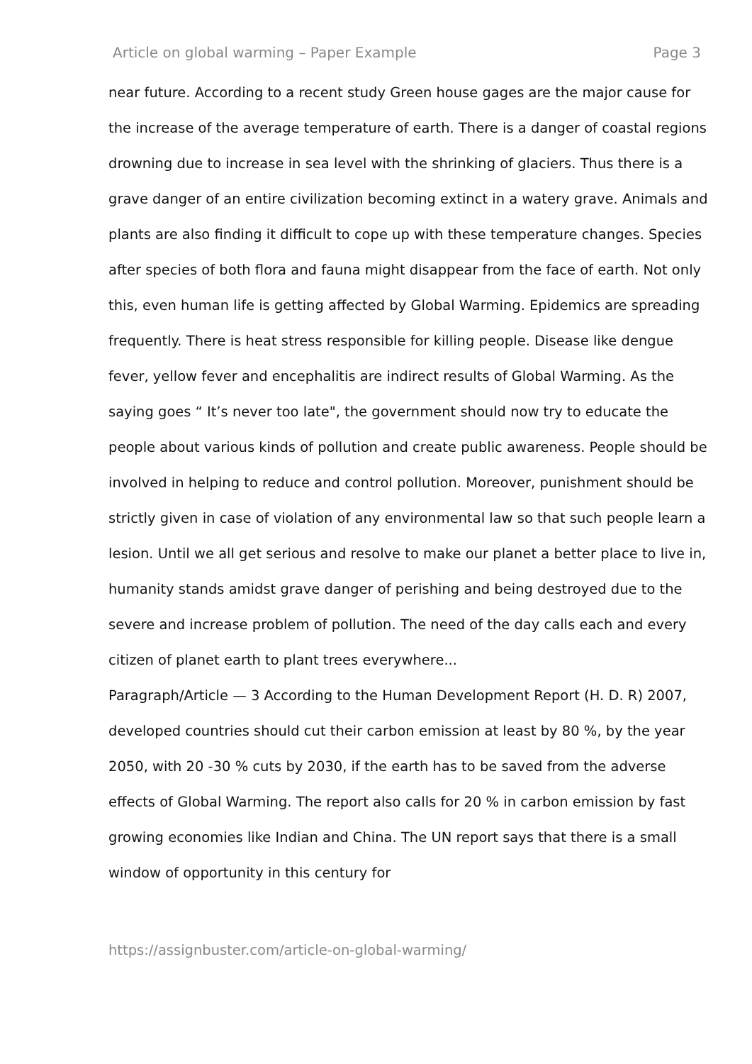Article on global warming – Paper Example Page 3
near future. According to a recent study Green house gages are the major cause for the increase of the average temperature of earth. There is a danger of coastal regions drowning due to increase in sea level with the shrinking of glaciers. Thus there is a grave danger of an entire civilization becoming extinct in a watery grave. Animals and plants are also finding it difficult to cope up with these temperature changes. Species after species of both flora and fauna might disappear from the face of earth. Not only this, even human life is getting affected by Global Warming. Epidemics are spreading frequently. There is heat stress responsible for killing people. Disease like dengue fever, yellow fever and encephalitis are indirect results of Global Warming. As the saying goes “ It’s never too late", the government should now try to educate the people about various kinds of pollution and create public awareness. People should be involved in helping to reduce and control pollution. Moreover, punishment should be strictly given in case of violation of any environmental law so that such people learn a lesion. Until we all get serious and resolve to make our planet a better place to live in, humanity stands amidst grave danger of perishing and being destroyed due to the severe and increase problem of pollution. The need of the day calls each and every citizen of planet earth to plant trees everywhere...
Paragraph/Article — 3 According to the Human Development Report (H. D. R) 2007, developed countries should cut their carbon emission at least by 80 %, by the year 2050, with 20 -30 % cuts by 2030, if the earth has to be saved from the adverse effects of Global Warming. The report also calls for 20 % in carbon emission by fast growing economies like Indian and China. The UN report says that there is a small window of opportunity in this century for
https://assignbuster.com/article-on-global-warming/